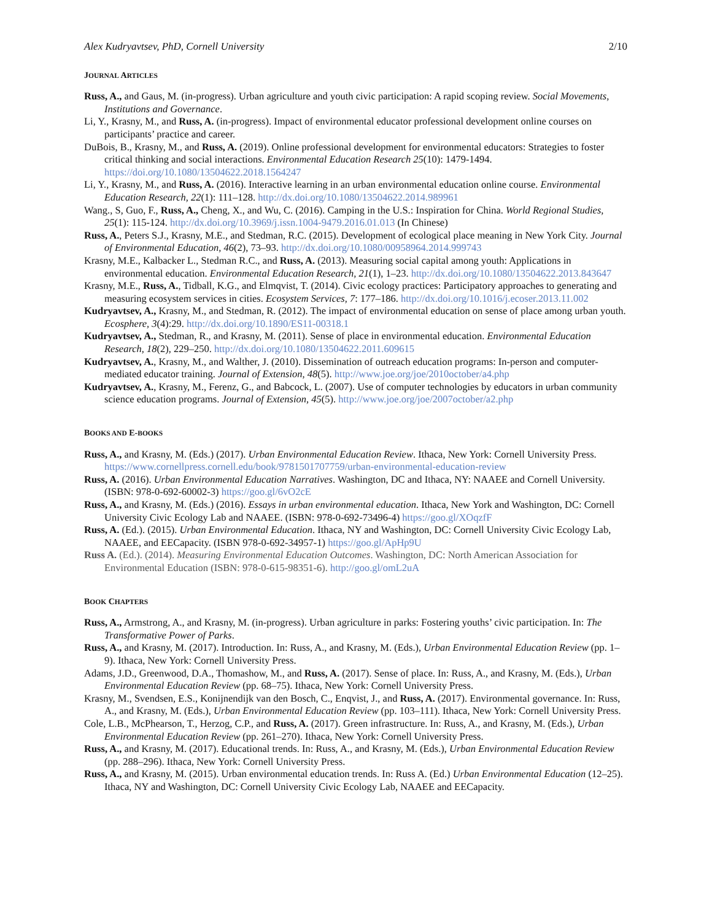Alex Kudryavtsev, PhD, Cornell University 2/10
JOURNAL ARTICLES
Russ, A., and Gaus, M. (in-progress). Urban agriculture and youth civic participation: A rapid scoping review. Social Movements, Institutions and Governance.
Li, Y., Krasny, M., and Russ, A. (in-progress). Impact of environmental educator professional development online courses on participants’ practice and career.
DuBois, B., Krasny, M., and Russ, A. (2019). Online professional development for environmental educators: Strategies to foster critical thinking and social interactions. Environmental Education Research 25(10): 1479-1494. https://doi.org/10.1080/13504622.2018.1564247
Li, Y., Krasny, M., and Russ, A. (2016). Interactive learning in an urban environmental education online course. Environmental Education Research, 22(1): 111–128. http://dx.doi.org/10.1080/13504622.2014.989961
Wang., S, Guo, F., Russ, A., Cheng, X., and Wu, C. (2016). Camping in the U.S.: Inspiration for China. World Regional Studies, 25(1): 115-124. http://dx.doi.org/10.3969/j.issn.1004-9479.2016.01.013 (In Chinese)
Russ, A., Peters S.J., Krasny, M.E., and Stedman, R.C. (2015). Development of ecological place meaning in New York City. Journal of Environmental Education, 46(2), 73–93. http://dx.doi.org/10.1080/00958964.2014.999743
Krasny, M.E., Kalbacker L., Stedman R.C., and Russ, A. (2013). Measuring social capital among youth: Applications in environmental education. Environmental Education Research, 21(1), 1–23. http://dx.doi.org/10.1080/13504622.2013.843647
Krasny, M.E., Russ, A., Tidball, K.G., and Elmqvist, T. (2014). Civic ecology practices: Participatory approaches to generating and measuring ecosystem services in cities. Ecosystem Services, 7: 177–186. http://dx.doi.org/10.1016/j.ecoser.2013.11.002
Kudryavtsev, A., Krasny, M., and Stedman, R. (2012). The impact of environmental education on sense of place among urban youth. Ecosphere, 3(4):29. http://dx.doi.org/10.1890/ES11-00318.1
Kudryavtsev, A., Stedman, R., and Krasny, M. (2011). Sense of place in environmental education. Environmental Education Research, 18(2), 229–250. http://dx.doi.org/10.1080/13504622.2011.609615
Kudryavtsev, A., Krasny, M., and Walther, J. (2010). Dissemination of outreach education programs: In-person and computer-mediated educator training. Journal of Extension, 48(5). http://www.joe.org/joe/2010october/a4.php
Kudryavtsev, A., Krasny, M., Ferenz, G., and Babcock, L. (2007). Use of computer technologies by educators in urban community science education programs. Journal of Extension, 45(5). http://www.joe.org/joe/2007october/a2.php
BOOKS AND E-BOOKS
Russ, A., and Krasny, M. (Eds.) (2017). Urban Environmental Education Review. Ithaca, New York: Cornell University Press. https://www.cornellpress.cornell.edu/book/9781501707759/urban-environmental-education-review
Russ, A. (2016). Urban Environmental Education Narratives. Washington, DC and Ithaca, NY: NAAEE and Cornell University. (ISBN: 978-0-692-60002-3) https://goo.gl/6vO2cE
Russ, A., and Krasny, M. (Eds.) (2016). Essays in urban environmental education. Ithaca, New York and Washington, DC: Cornell University Civic Ecology Lab and NAAEE. (ISBN: 978-0-692-73496-4) https://goo.gl/XOqzfF
Russ, A. (Ed.). (2015). Urban Environmental Education. Ithaca, NY and Washington, DC: Cornell University Civic Ecology Lab, NAAEE, and EECapacity. (ISBN 978-0-692-34957-1) https://goo.gl/ApHp9U
Russ A. (Ed.). (2014). Measuring Environmental Education Outcomes. Washington, DC: North American Association for Environmental Education (ISBN: 978-0-615-98351-6). http://goo.gl/omL2uA
BOOK CHAPTERS
Russ, A., Armstrong, A., and Krasny, M. (in-progress). Urban agriculture in parks: Fostering youths’ civic participation. In: The Transformative Power of Parks.
Russ, A., and Krasny, M. (2017). Introduction. In: Russ, A., and Krasny, M. (Eds.), Urban Environmental Education Review (pp. 1–9). Ithaca, New York: Cornell University Press.
Adams, J.D., Greenwood, D.A., Thomashow, M., and Russ, A. (2017). Sense of place. In: Russ, A., and Krasny, M. (Eds.), Urban Environmental Education Review (pp. 68–75). Ithaca, New York: Cornell University Press.
Krasny, M., Svendsen, E.S., Konijnendijk van den Bosch, C., Enqvist, J., and Russ, A. (2017). Environmental governance. In: Russ, A., and Krasny, M. (Eds.), Urban Environmental Education Review (pp. 103–111). Ithaca, New York: Cornell University Press.
Cole, L.B., McPhearson, T., Herzog, C.P., and Russ, A. (2017). Green infrastructure. In: Russ, A., and Krasny, M. (Eds.), Urban Environmental Education Review (pp. 261–270). Ithaca, New York: Cornell University Press.
Russ, A., and Krasny, M. (2017). Educational trends. In: Russ, A., and Krasny, M. (Eds.), Urban Environmental Education Review (pp. 288–296). Ithaca, New York: Cornell University Press.
Russ, A., and Krasny, M. (2015). Urban environmental education trends. In: Russ A. (Ed.) Urban Environmental Education (12–25). Ithaca, NY and Washington, DC: Cornell University Civic Ecology Lab, NAAEE and EECapacity.